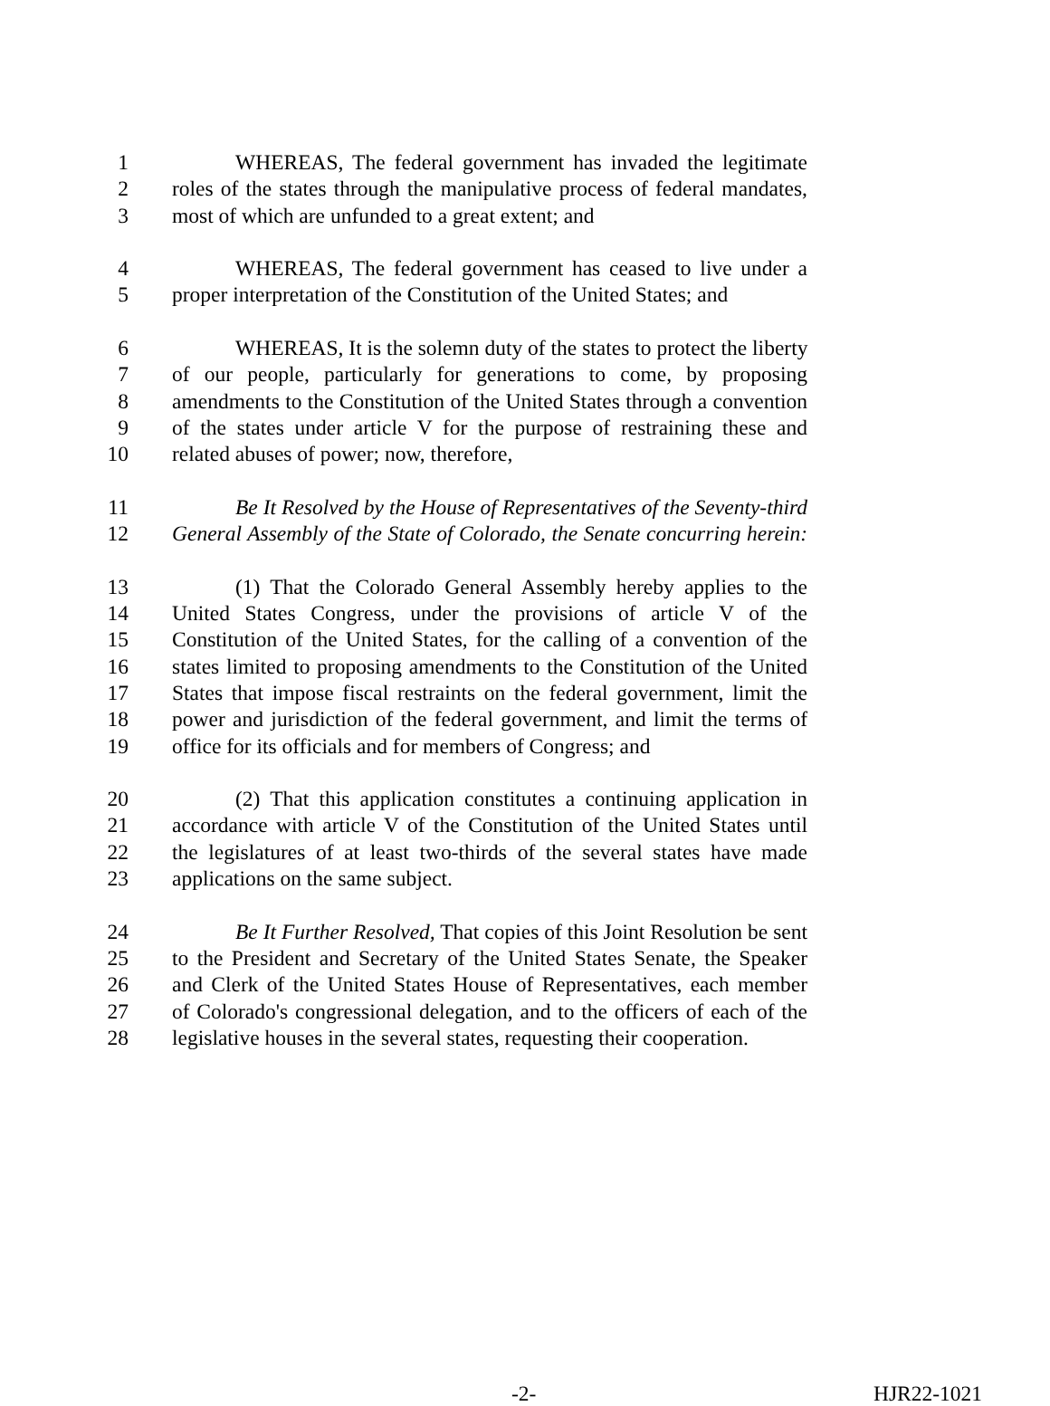1 WHEREAS, The federal government has invaded the legitimate
2 roles of the states through the manipulative process of federal mandates,
3 most of which are unfunded to a great extent; and
4 WHEREAS, The federal government has ceased to live under a
5 proper interpretation of the Constitution of the United States; and
6 WHEREAS, It is the solemn duty of the states to protect the liberty
7 of our people, particularly for generations to come, by proposing
8 amendments to the Constitution of the United States through a convention
9 of the states under article V for the purpose of restraining these and
10 related abuses of power; now, therefore,
11 Be It Resolved by the House of Representatives of the Seventy-third
12 General Assembly of the State of Colorado, the Senate concurring herein:
13 (1) That the Colorado General Assembly hereby applies to the
14 United States Congress, under the provisions of article V of the
15 Constitution of the United States, for the calling of a convention of the
16 states limited to proposing amendments to the Constitution of the United
17 States that impose fiscal restraints on the federal government, limit the
18 power and jurisdiction of the federal government, and limit the terms of
19 office for its officials and for members of Congress; and
20 (2) That this application constitutes a continuing application in
21 accordance with article V of the Constitution of the United States until
22 the legislatures of at least two-thirds of the several states have made
23 applications on the same subject.
24 Be It Further Resolved, That copies of this Joint Resolution be sent
25 to the President and Secretary of the United States Senate, the Speaker
26 and Clerk of the United States House of Representatives, each member
27 of Colorado's congressional delegation, and to the officers of each of the
28 legislative houses in the several states, requesting their cooperation.
-2- HJR22-1021